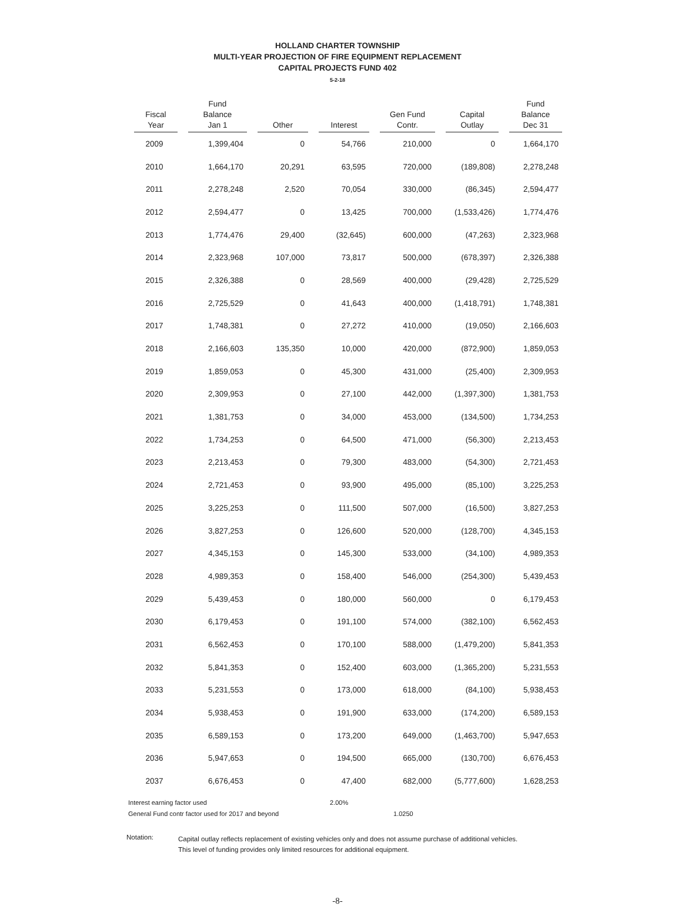HOLLAND CHARTER TOWNSHIP
MULTI-YEAR PROJECTION OF FIRE EQUIPMENT REPLACEMENT
CAPITAL PROJECTS FUND 402
5-2-18
| Fiscal Year | Fund Balance Jan 1 | Other | Interest | Gen Fund Contr. | Capital Outlay | Fund Balance Dec 31 |
| --- | --- | --- | --- | --- | --- | --- |
| 2009 | 1,399,404 | 0 | 54,766 | 210,000 | 0 | 1,664,170 |
| 2010 | 1,664,170 | 20,291 | 63,595 | 720,000 | (189,808) | 2,278,248 |
| 2011 | 2,278,248 | 2,520 | 70,054 | 330,000 | (86,345) | 2,594,477 |
| 2012 | 2,594,477 | 0 | 13,425 | 700,000 | (1,533,426) | 1,774,476 |
| 2013 | 1,774,476 | 29,400 | (32,645) | 600,000 | (47,263) | 2,323,968 |
| 2014 | 2,323,968 | 107,000 | 73,817 | 500,000 | (678,397) | 2,326,388 |
| 2015 | 2,326,388 | 0 | 28,569 | 400,000 | (29,428) | 2,725,529 |
| 2016 | 2,725,529 | 0 | 41,643 | 400,000 | (1,418,791) | 1,748,381 |
| 2017 | 1,748,381 | 0 | 27,272 | 410,000 | (19,050) | 2,166,603 |
| 2018 | 2,166,603 | 135,350 | 10,000 | 420,000 | (872,900) | 1,859,053 |
| 2019 | 1,859,053 | 0 | 45,300 | 431,000 | (25,400) | 2,309,953 |
| 2020 | 2,309,953 | 0 | 27,100 | 442,000 | (1,397,300) | 1,381,753 |
| 2021 | 1,381,753 | 0 | 34,000 | 453,000 | (134,500) | 1,734,253 |
| 2022 | 1,734,253 | 0 | 64,500 | 471,000 | (56,300) | 2,213,453 |
| 2023 | 2,213,453 | 0 | 79,300 | 483,000 | (54,300) | 2,721,453 |
| 2024 | 2,721,453 | 0 | 93,900 | 495,000 | (85,100) | 3,225,253 |
| 2025 | 3,225,253 | 0 | 111,500 | 507,000 | (16,500) | 3,827,253 |
| 2026 | 3,827,253 | 0 | 126,600 | 520,000 | (128,700) | 4,345,153 |
| 2027 | 4,345,153 | 0 | 145,300 | 533,000 | (34,100) | 4,989,353 |
| 2028 | 4,989,353 | 0 | 158,400 | 546,000 | (254,300) | 5,439,453 |
| 2029 | 5,439,453 | 0 | 180,000 | 560,000 | 0 | 6,179,453 |
| 2030 | 6,179,453 | 0 | 191,100 | 574,000 | (382,100) | 6,562,453 |
| 2031 | 6,562,453 | 0 | 170,100 | 588,000 | (1,479,200) | 5,841,353 |
| 2032 | 5,841,353 | 0 | 152,400 | 603,000 | (1,365,200) | 5,231,553 |
| 2033 | 5,231,553 | 0 | 173,000 | 618,000 | (84,100) | 5,938,453 |
| 2034 | 5,938,453 | 0 | 191,900 | 633,000 | (174,200) | 6,589,153 |
| 2035 | 6,589,153 | 0 | 173,200 | 649,000 | (1,463,700) | 5,947,653 |
| 2036 | 5,947,653 | 0 | 194,500 | 665,000 | (130,700) | 6,676,453 |
| 2037 | 6,676,453 | 0 | 47,400 | 682,000 | (5,777,600) | 1,628,253 |
Interest earning factor used 2.00%
General Fund contr factor used for 2017 and beyond 1.0250
Notation:
Capital outlay reflects replacement of existing vehicles only and does not assume purchase of additional vehicles. This level of funding provides only limited resources for additional equipment.
-8-